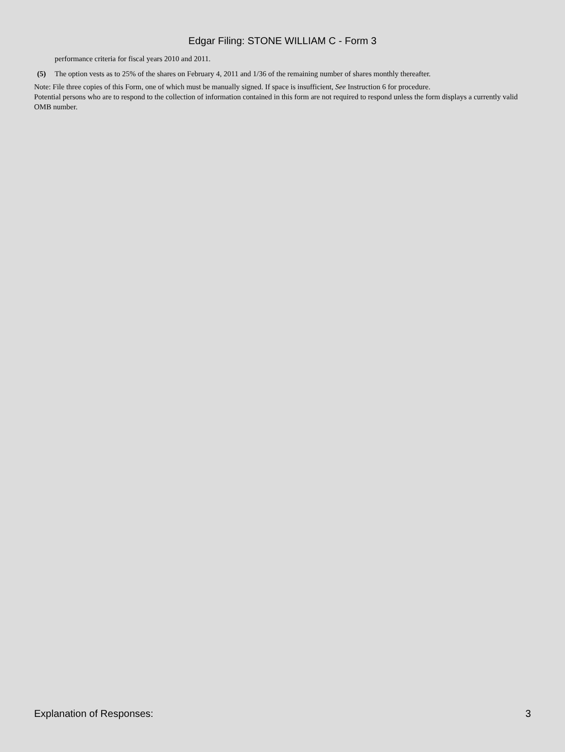Edgar Filing: STONE WILLIAM C - Form 3
performance criteria for fiscal years 2010 and 2011.
(5) The option vests as to 25% of the shares on February 4, 2011 and 1/36 of the remaining number of shares monthly thereafter.
Note: File three copies of this Form, one of which must be manually signed. If space is insufficient, See Instruction 6 for procedure.
Potential persons who are to respond to the collection of information contained in this form are not required to respond unless the form displays a currently valid OMB number.
Explanation of Responses: 3